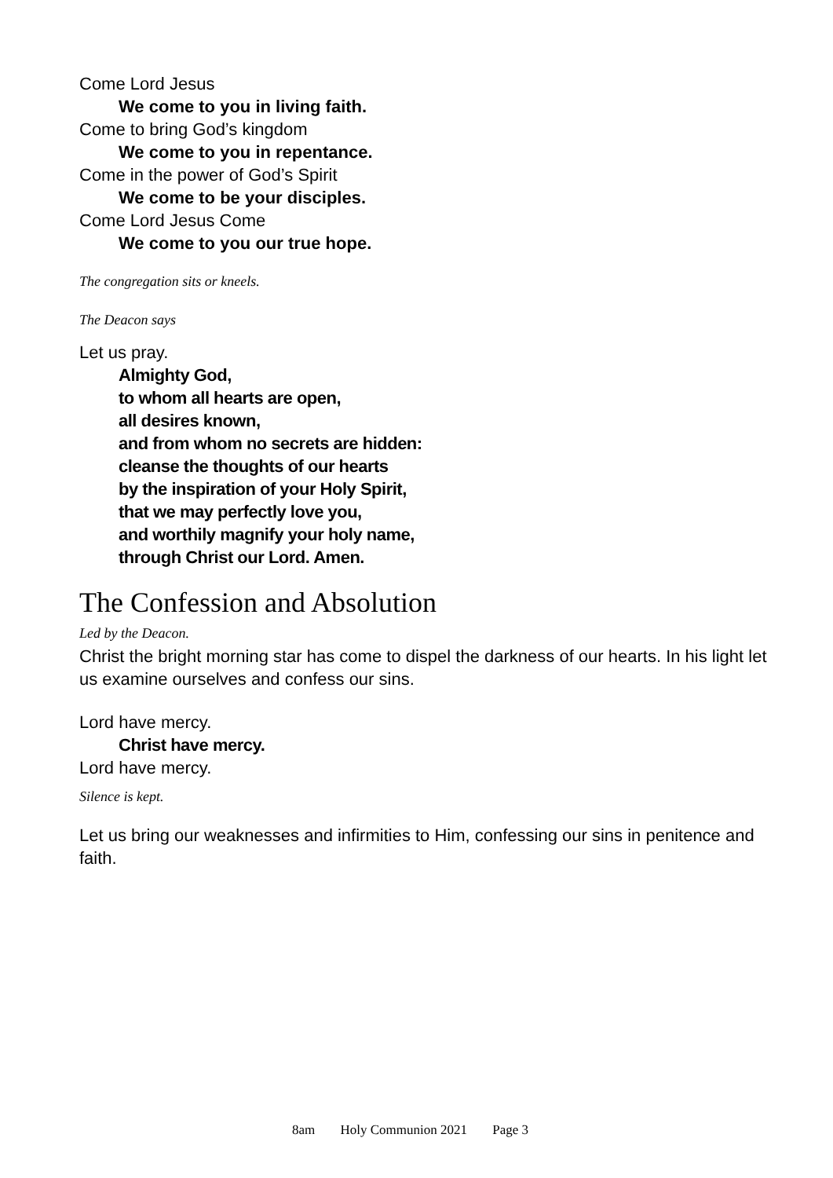Come Lord Jesus
We come to you in living faith.
Come to bring God’s kingdom
We come to you in repentance.
Come in the power of God’s Spirit
We come to be your disciples.
Come Lord Jesus Come
We come to you our true hope.
The congregation sits or kneels.
The Deacon says
Let us pray.
Almighty God,
to whom all hearts are open,
all desires known,
and from whom no secrets are hidden:
cleanse the thoughts of our hearts
by the inspiration of your Holy Spirit,
that we may perfectly love you,
and worthily magnify your holy name,
through Christ our Lord. Amen.
The Confession and Absolution
Led by the Deacon.
Christ the bright morning star has come to dispel the darkness of our hearts. In his light let us examine ourselves and confess our sins.
Lord have mercy.
Christ have mercy.
Lord have mercy.
Silence is kept.
Let us bring our weaknesses and infirmities to Him, confessing our sins in penitence and faith.
8am Holy Communion 2021 Page 3